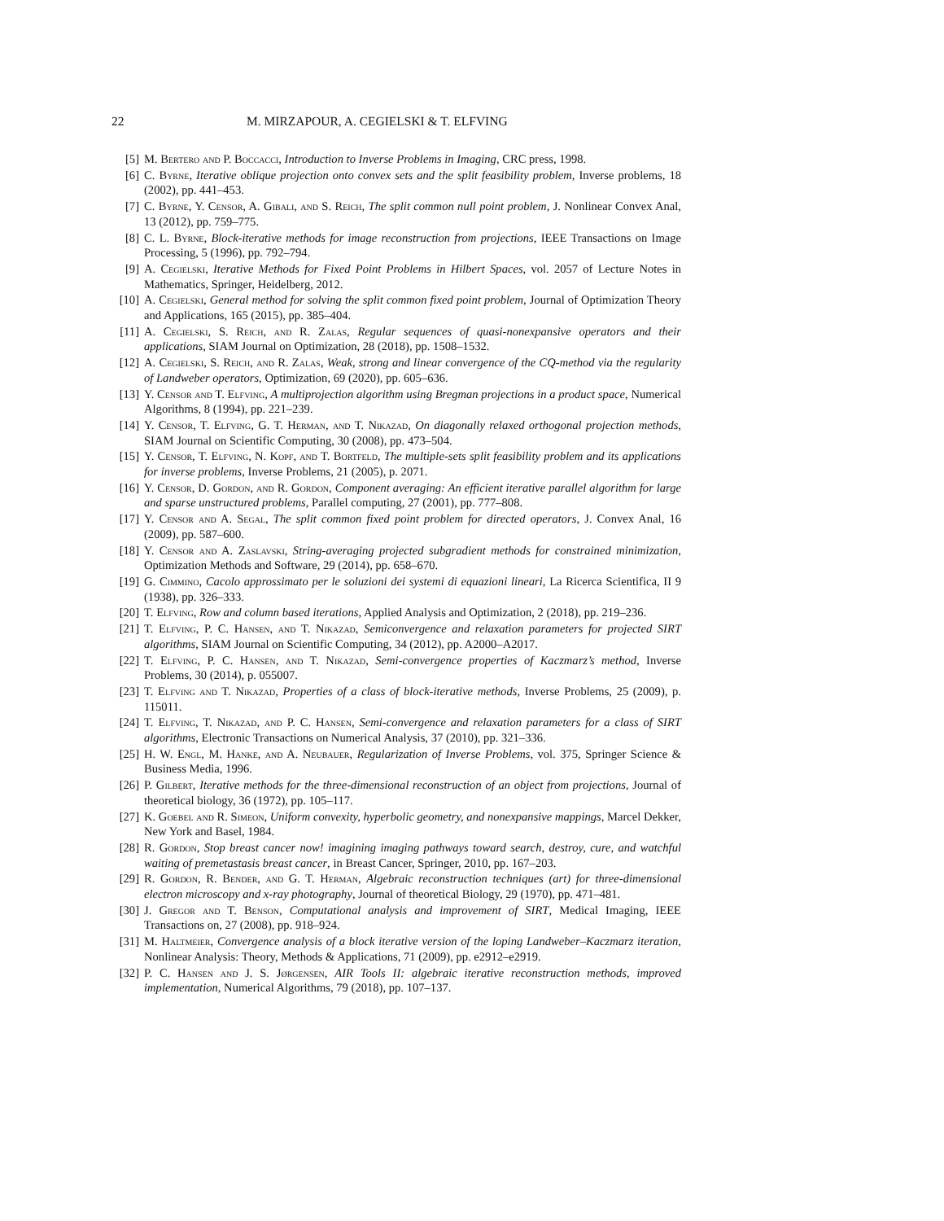22 M. MIRZAPOUR, A. CEGIELSKI & T. ELFVING
[5] M. Bertero and P. Boccacci, Introduction to Inverse Problems in Imaging, CRC press, 1998.
[6] C. Byrne, Iterative oblique projection onto convex sets and the split feasibility problem, Inverse problems, 18 (2002), pp. 441–453.
[7] C. Byrne, Y. Censor, A. Gibali, and S. Reich, The split common null point problem, J. Nonlinear Convex Anal, 13 (2012), pp. 759–775.
[8] C. L. Byrne, Block-iterative methods for image reconstruction from projections, IEEE Transactions on Image Processing, 5 (1996), pp. 792–794.
[9] A. Cegielski, Iterative Methods for Fixed Point Problems in Hilbert Spaces, vol. 2057 of Lecture Notes in Mathematics, Springer, Heidelberg, 2012.
[10] A. Cegielski, General method for solving the split common fixed point problem, Journal of Optimization Theory and Applications, 165 (2015), pp. 385–404.
[11] A. Cegielski, S. Reich, and R. Zalas, Regular sequences of quasi-nonexpansive operators and their applications, SIAM Journal on Optimization, 28 (2018), pp. 1508–1532.
[12] A. Cegielski, S. Reich, and R. Zalas, Weak, strong and linear convergence of the CQ-method via the regularity of Landweber operators, Optimization, 69 (2020), pp. 605–636.
[13] Y. Censor and T. Elfving, A multiprojection algorithm using Bregman projections in a product space, Numerical Algorithms, 8 (1994), pp. 221–239.
[14] Y. Censor, T. Elfving, G. T. Herman, and T. Nikazad, On diagonally relaxed orthogonal projection methods, SIAM Journal on Scientific Computing, 30 (2008), pp. 473–504.
[15] Y. Censor, T. Elfving, N. Kopf, and T. Bortfeld, The multiple-sets split feasibility problem and its applications for inverse problems, Inverse Problems, 21 (2005), p. 2071.
[16] Y. Censor, D. Gordon, and R. Gordon, Component averaging: An efficient iterative parallel algorithm for large and sparse unstructured problems, Parallel computing, 27 (2001), pp. 777–808.
[17] Y. Censor and A. Segal, The split common fixed point problem for directed operators, J. Convex Anal, 16 (2009), pp. 587–600.
[18] Y. Censor and A. Zaslavski, String-averaging projected subgradient methods for constrained minimization, Optimization Methods and Software, 29 (2014), pp. 658–670.
[19] G. Cimmino, Cacolo approssimato per le soluzioni dei systemi di equazioni lineari, La Ricerca Scientifica, II 9 (1938), pp. 326–333.
[20] T. Elfving, Row and column based iterations, Applied Analysis and Optimization, 2 (2018), pp. 219–236.
[21] T. Elfving, P. C. Hansen, and T. Nikazad, Semiconvergence and relaxation parameters for projected SIRT algorithms, SIAM Journal on Scientific Computing, 34 (2012), pp. A2000–A2017.
[22] T. Elfving, P. C. Hansen, and T. Nikazad, Semi-convergence properties of Kaczmarz’s method, Inverse Problems, 30 (2014), p. 055007.
[23] T. Elfving and T. Nikazad, Properties of a class of block-iterative methods, Inverse Problems, 25 (2009), p. 115011.
[24] T. Elfving, T. Nikazad, and P. C. Hansen, Semi-convergence and relaxation parameters for a class of SIRT algorithms, Electronic Transactions on Numerical Analysis, 37 (2010), pp. 321–336.
[25] H. W. Engl, M. Hanke, and A. Neubauer, Regularization of Inverse Problems, vol. 375, Springer Science & Business Media, 1996.
[26] P. Gilbert, Iterative methods for the three-dimensional reconstruction of an object from projections, Journal of theoretical biology, 36 (1972), pp. 105–117.
[27] K. Goebel and R. Simeon, Uniform convexity, hyperbolic geometry, and nonexpansive mappings, Marcel Dekker, New York and Basel, 1984.
[28] R. Gordon, Stop breast cancer now! imagining imaging pathways toward search, destroy, cure, and watchful waiting of premetastasis breast cancer, in Breast Cancer, Springer, 2010, pp. 167–203.
[29] R. Gordon, R. Bender, and G. T. Herman, Algebraic reconstruction techniques (art) for three-dimensional electron microscopy and x-ray photography, Journal of theoretical Biology, 29 (1970), pp. 471–481.
[30] J. Gregor and T. Benson, Computational analysis and improvement of SIRT, Medical Imaging, IEEE Transactions on, 27 (2008), pp. 918–924.
[31] M. Haltmeier, Convergence analysis of a block iterative version of the loping Landweber–Kaczmarz iteration, Nonlinear Analysis: Theory, Methods & Applications, 71 (2009), pp. e2912–e2919.
[32] P. C. Hansen and J. S. Jørgensen, AIR Tools II: algebraic iterative reconstruction methods, improved implementation, Numerical Algorithms, 79 (2018), pp. 107–137.